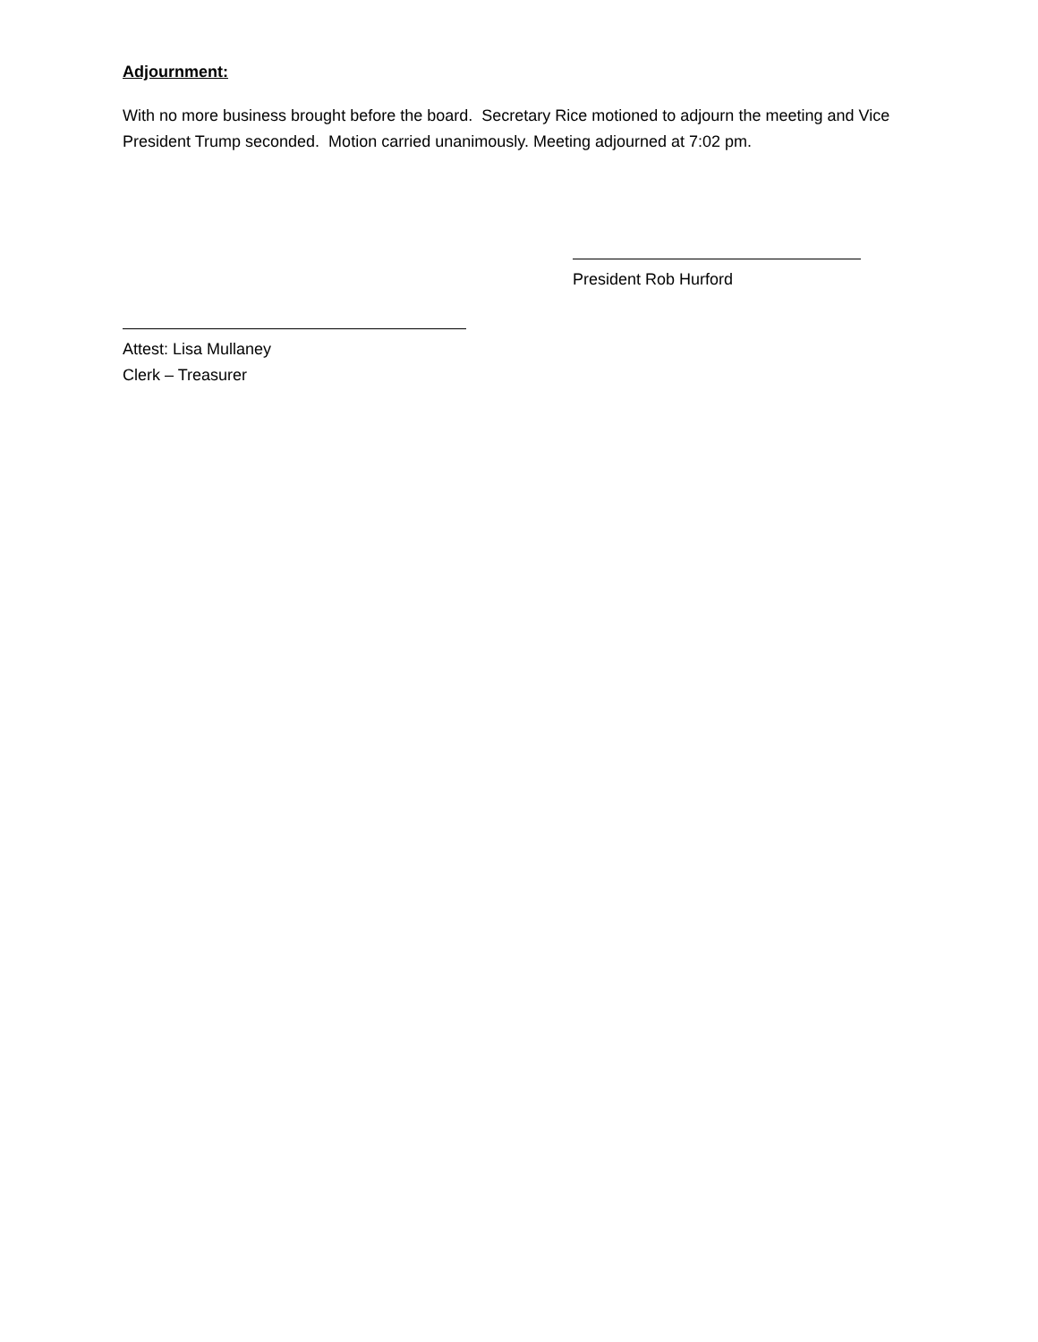Adjournment:
With no more business brought before the board. Secretary Rice motioned to adjourn the meeting and Vice President Trump seconded. Motion carried unanimously. Meeting adjourned at 7:02 pm.
President Rob Hurford
Attest: Lisa Mullaney
Clerk – Treasurer